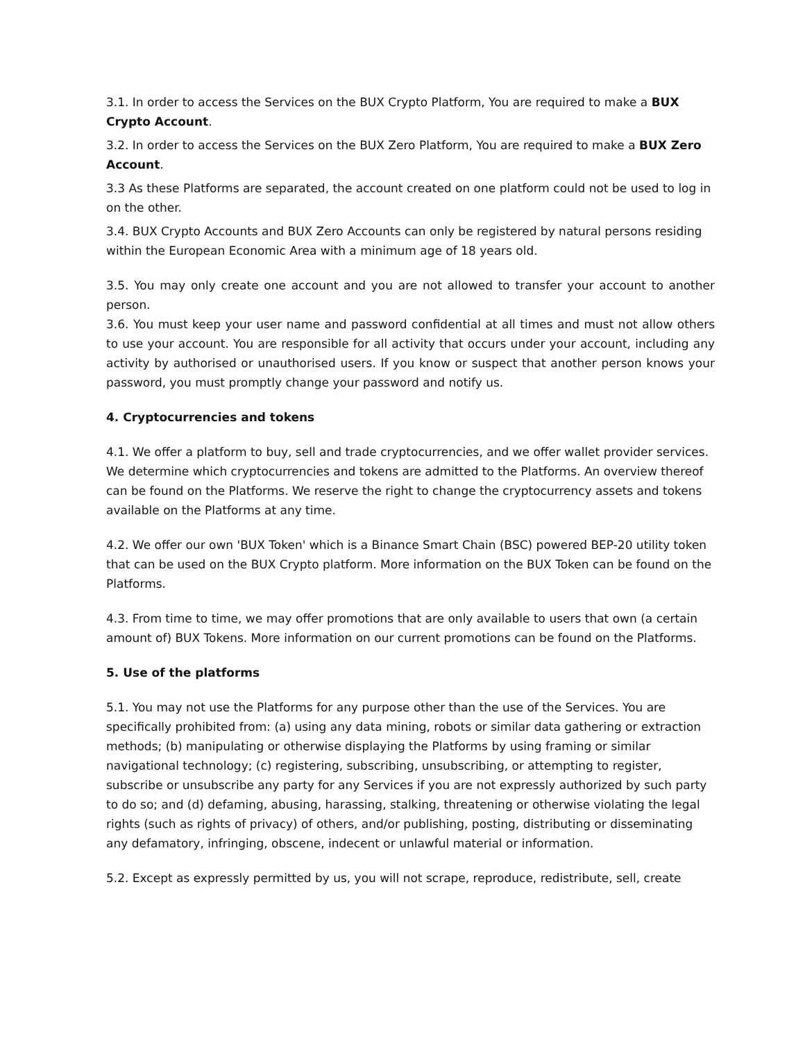3.1. In order to access the Services on the BUX Crypto Platform, You are required to make a BUX Crypto Account.
3.2. In order to access the Services on the BUX Zero Platform, You are required to make a BUX Zero Account.
3.3 As these Platforms are separated, the account created on one platform could not be used to log in on the other.
3.4. BUX Crypto Accounts and BUX Zero Accounts can only be registered by natural persons residing within the European Economic Area with a minimum age of 18 years old.
3.5. You may only create one account and you are not allowed to transfer your account to another person.
3.6. You must keep your user name and password confidential at all times and must not allow others to use your account. You are responsible for all activity that occurs under your account, including any activity by authorised or unauthorised users. If you know or suspect that another person knows your password, you must promptly change your password and notify us.
4. Cryptocurrencies and tokens
4.1. We offer a platform to buy, sell and trade cryptocurrencies, and we offer wallet provider services. We determine which cryptocurrencies and tokens are admitted to the Platforms. An overview thereof can be found on the Platforms. We reserve the right to change the cryptocurrency assets and tokens available on the Platforms at any time.
4.2. We offer our own 'BUX Token' which is a Binance Smart Chain (BSC) powered BEP-20 utility token that can be used on the BUX Crypto platform. More information on the BUX Token can be found on the Platforms.
4.3. From time to time, we may offer promotions that are only available to users that own (a certain amount of) BUX Tokens. More information on our current promotions can be found on the Platforms.
5. Use of the platforms
5.1. You may not use the Platforms for any purpose other than the use of the Services. You are specifically prohibited from: (a) using any data mining, robots or similar data gathering or extraction methods; (b) manipulating or otherwise displaying the Platforms by using framing or similar navigational technology; (c) registering, subscribing, unsubscribing, or attempting to register, subscribe or unsubscribe any party for any Services if you are not expressly authorized by such party to do so; and (d) defaming, abusing, harassing, stalking, threatening or otherwise violating the legal rights (such as rights of privacy) of others, and/or publishing, posting, distributing or disseminating any defamatory, infringing, obscene, indecent or unlawful material or information.
5.2. Except as expressly permitted by us, you will not scrape, reproduce, redistribute, sell, create